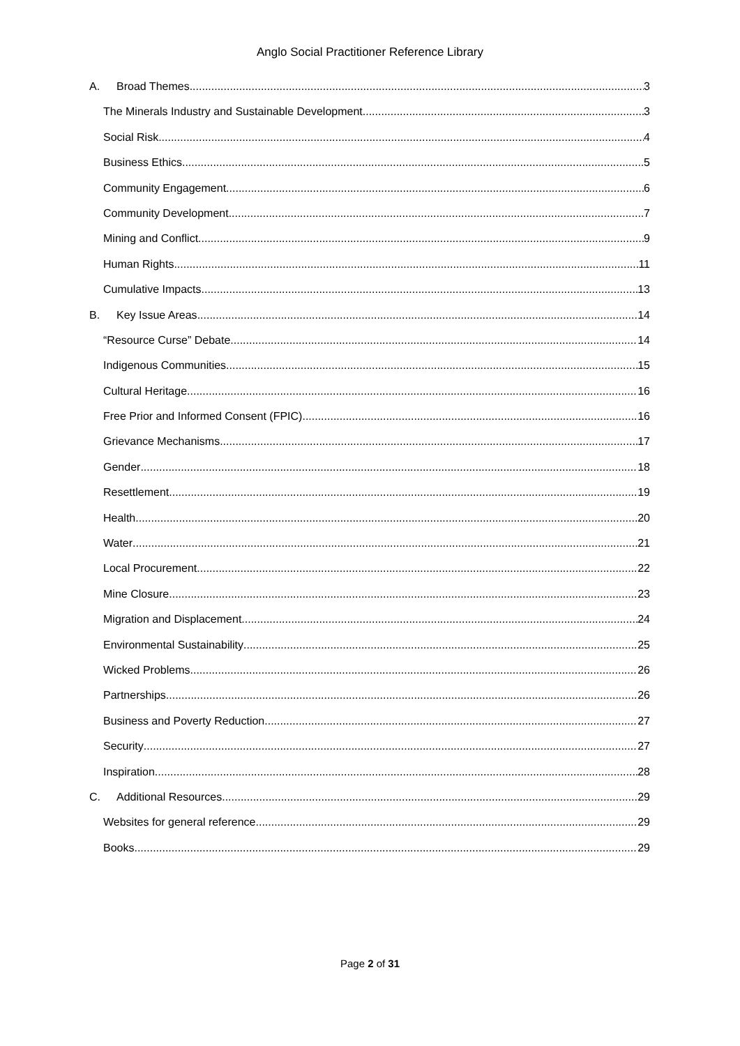Anglo Social Practitioner Reference Library
A. Broad Themes 3
The Minerals Industry and Sustainable Development 3
Social Risk 4
Business Ethics 5
Community Engagement 6
Community Development 7
Mining and Conflict 9
Human Rights 11
Cumulative Impacts 13
B. Key Issue Areas 14
“Resource Curse” Debate 14
Indigenous Communities 15
Cultural Heritage 16
Free Prior and Informed Consent (FPIC) 16
Grievance Mechanisms 17
Gender 18
Resettlement 19
Health 20
Water 21
Local Procurement 22
Mine Closure 23
Migration and Displacement 24
Environmental Sustainability 25
Wicked Problems 26
Partnerships 26
Business and Poverty Reduction 27
Security 27
Inspiration 28
C. Additional Resources 29
Websites for general reference 29
Books 29
Page 2 of 31